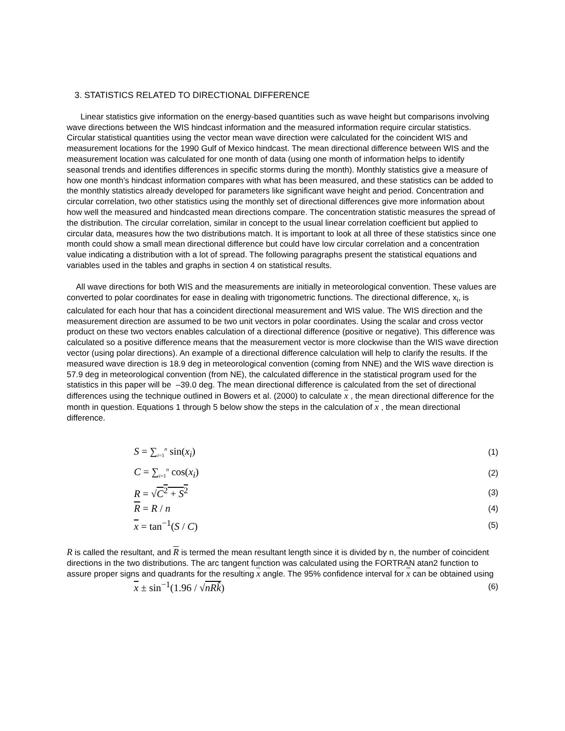3. STATISTICS RELATED TO DIRECTIONAL DIFFERENCE
Linear statistics give information on the energy-based quantities such as wave height but comparisons involving wave directions between the WIS hindcast information and the measured information require circular statistics. Circular statistical quantities using the vector mean wave direction were calculated for the coincident WIS and measurement locations for the 1990 Gulf of Mexico hindcast. The mean directional difference between WIS and the measurement location was calculated for one month of data (using one month of information helps to identify seasonal trends and identifies differences in specific storms during the month). Monthly statistics give a measure of how one month's hindcast information compares with what has been measured, and these statistics can be added to the monthly statistics already developed for parameters like significant wave height and period. Concentration and circular correlation, two other statistics using the monthly set of directional differences give more information about how well the measured and hindcasted mean directions compare. The concentration statistic measures the spread of the distribution. The circular correlation, similar in concept to the usual linear correlation coefficient but applied to circular data, measures how the two distributions match. It is important to look at all three of these statistics since one month could show a small mean directional difference but could have low circular correlation and a concentration value indicating a distribution with a lot of spread. The following paragraphs present the statistical equations and variables used in the tables and graphs in section 4 on statistical results.
All wave directions for both WIS and the measurements are initially in meteorological convention. These values are converted to polar coordinates for ease in dealing with trigonometric functions. The directional difference, x<sub>i</sub>, is calculated for each hour that has a coincident directional measurement and WIS value. The WIS direction and the measurement direction are assumed to be two unit vectors in polar coordinates. Using the scalar and cross vector product on these two vectors enables calculation of a directional difference (positive or negative). This difference was calculated so a positive difference means that the measurement vector is more clockwise than the WIS wave direction vector (using polar directions). An example of a directional difference calculation will help to clarify the results. If the measured wave direction is 18.9 deg in meteorological convention (coming from NNE) and the WIS wave direction is 57.9 deg in meteorological convention (from NE), the calculated difference in the statistical program used for the statistics in this paper will be –39.0 deg. The mean directional difference is calculated from the set of directional differences using the technique outlined in Bowers et al. (2000) to calculate x , the mean directional difference for the month in question. Equations 1 through 5 below show the steps in the calculation of x , the mean directional difference.
S = ∑<sub>i=1</sub><sup>n</sup> sin(x<sub>i</sub>) (1)
C = ∑<sub>i=1</sub><sup>n</sup> cos(x<sub>i</sub>) (2)
R = √C<sup>2</sup> + S<sup>2</sup> (3)
R = R / n (4)
x = tan<sup>−1</sup>(S / C) (5)
R is called the resultant, and R is termed the mean resultant length since it is divided by n, the number of coincident directions in the two distributions. The arc tangent function was calculated using the FORTRAN atan2 function to assure proper signs and quadrants for the resulting x angle. The 95% confidence interval for x can be obtained using
x ± sin<sup>−1</sup>(1.96 / √nRk̂) (6)